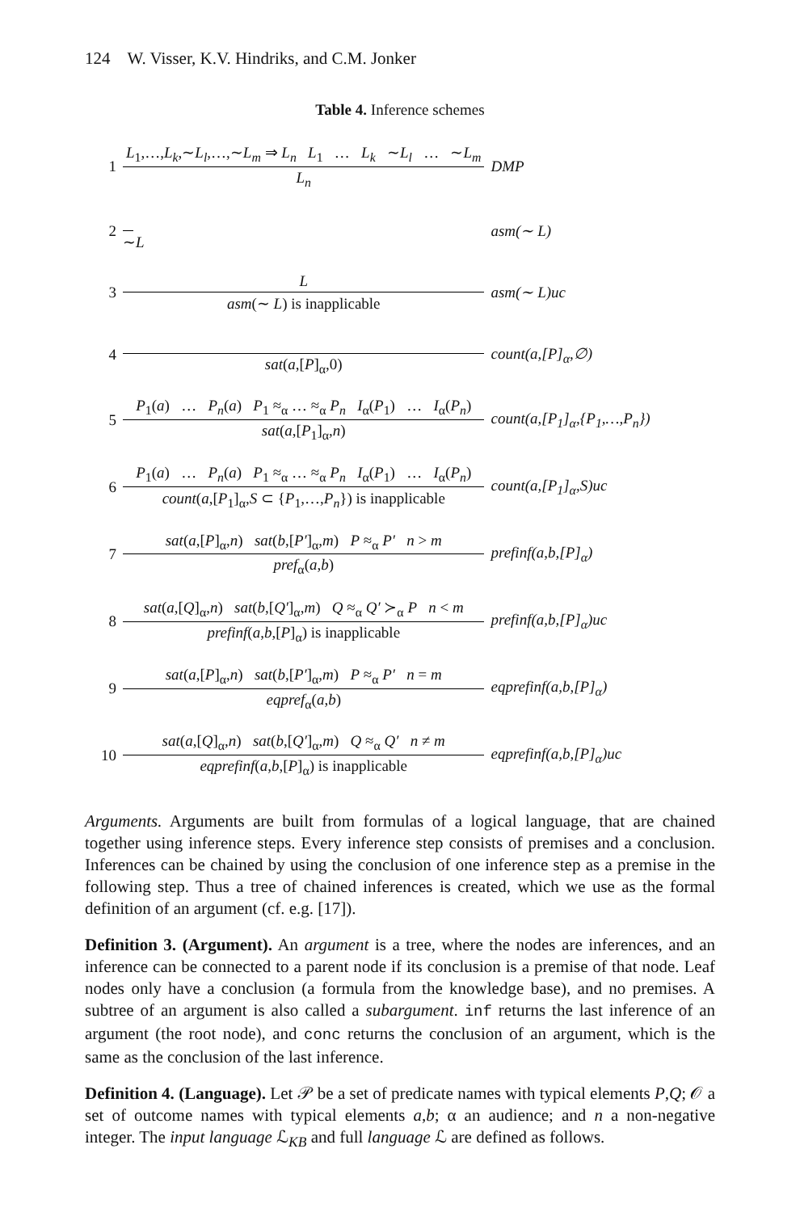124 W. Visser, K.V. Hindriks, and C.M. Jonker
Table 4. Inference schemes
| 1 | L<sub>1</sub>,…, L<sub>k</sub> ,∼ L<sub>l</sub> ,…,∼ L<sub>m</sub> ⇒ L<sub>n</sub> L<sub>1</sub> … L<sub>k</sub> ∼ L<sub>l</sub> … ∼ L<sub>m</sub> L<sub>n</sub> | DMP |
| 2 | ∼ L | asm(∼ L) |
| 3 | L asm (∼ L ) is inapplicable | asm(∼ L)uc |
| 4 | sat ( a ,[ P ]<sub>α</sub>,0) | count(a,[P]<sub>α</sub>,∅) |
| 5 | P<sub>1</sub>( a ) … P<sub>n</sub> ( a ) P<sub>1</sub> ≈<sub>α</sub> … ≈<sub>α</sub> P<sub>n</sub> I<sub>α</sub>( P<sub>1</sub>) … I<sub>α</sub>( P<sub>n</sub> ) sat ( a ,[ P<sub>1</sub>]<sub>α</sub>, n ) | count(a,[P<sub>1</sub>]<sub>α</sub>,{P<sub>1</sub>,…,P<sub>n</sub>}) |
| 6 | P<sub>1</sub>( a ) … P<sub>n</sub> ( a ) P<sub>1</sub> ≈<sub>α</sub> … ≈<sub>α</sub> P<sub>n</sub> I<sub>α</sub>( P<sub>1</sub>) … I<sub>α</sub>( P<sub>n</sub> ) count ( a ,[ P<sub>1</sub>]<sub>α</sub>, S ⊂ { P<sub>1</sub>,…, P<sub>n</sub> }) is inapplicable | count(a,[P<sub>1</sub>]<sub>α</sub>,S)uc |
| 7 | sat ( a ,[ P ]<sub>α</sub>, n ) sat ( b ,[ P′ ]<sub>α</sub>, m ) P ≈<sub>α</sub> P′ n > m pref<sub>α</sub>( a , b ) | prefinf(a,b,[P]<sub>α</sub>) |
| 8 | sat ( a ,[ Q ]<sub>α</sub>, n ) sat ( b ,[ Q′ ]<sub>α</sub>, m ) Q ≈<sub>α</sub> Q′ ≻<sub>α</sub> P n < m prefinf ( a , b ,[ P ]<sub>α</sub>) is inapplicable | prefinf(a,b,[P]<sub>α</sub>)uc |
| 9 | sat ( a ,[ P ]<sub>α</sub>, n ) sat ( b ,[ P′ ]<sub>α</sub>, m ) P ≈<sub>α</sub> P′ n = m eqpref<sub>α</sub>( a , b ) | eqprefinf(a,b,[P]<sub>α</sub>) |
| 10 | sat ( a ,[ Q ]<sub>α</sub>, n ) sat ( b ,[ Q′ ]<sub>α</sub>, m ) Q ≈<sub>α</sub> Q′ n ≠ m eqprefinf ( a , b ,[ P ]<sub>α</sub>) is inapplicable | eqprefinf(a,b,[P]<sub>α</sub>)uc |
Arguments. Arguments are built from formulas of a logical language, that are chained together using inference steps. Every inference step consists of premises and a conclusion. Inferences can be chained by using the conclusion of one inference step as a premise in the following step. Thus a tree of chained inferences is created, which we use as the formal definition of an argument (cf. e.g. [17]).
Definition 3. (Argument). An argument is a tree, where the nodes are inferences, and an inference can be connected to a parent node if its conclusion is a premise of that node. Leaf nodes only have a conclusion (a formula from the knowledge base), and no premises. A subtree of an argument is also called a subargument. inf returns the last inference of an argument (the root node), and conc returns the conclusion of an argument, which is the same as the conclusion of the last inference.
Definition 4. (Language). Let 𝒫 be a set of predicate names with typical elements P,Q; 𝒪 a set of outcome names with typical elements a,b; α an audience; and n a non-negative integer. The input language ℒ<sub>KB</sub> and full language ℒ are defined as follows.